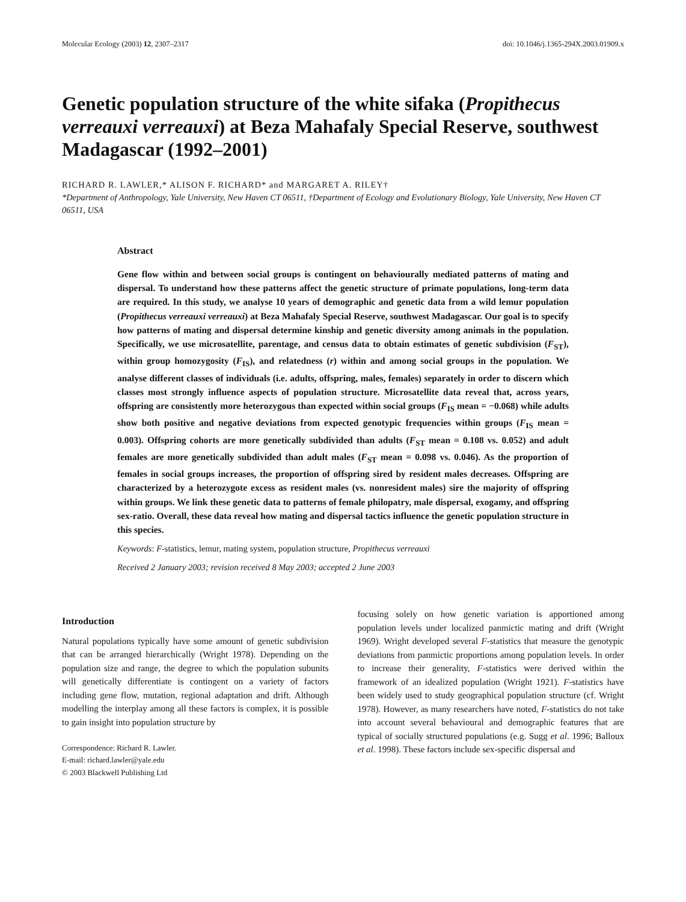Molecular Ecology (2003) 12, 2307–2317 doi: 10.1046/j.1365-294X.2003.01909.x
Genetic population structure of the white sifaka (Propithecus verreauxi verreauxi) at Beza Mahafaly Special Reserve, southwest Madagascar (1992–2001)
RICHARD R. LAWLER,* ALISON F. RICHARD* and MARGARET A. RILEY†
*Department of Anthropology, Yale University, New Haven CT 06511, †Department of Ecology and Evolutionary Biology, Yale University, New Haven CT 06511, USA
Abstract
Gene flow within and between social groups is contingent on behaviourally mediated patterns of mating and dispersal. To understand how these patterns affect the genetic structure of primate populations, long-term data are required. In this study, we analyse 10 years of demographic and genetic data from a wild lemur population (Propithecus verreauxi verreauxi) at Beza Mahafaly Special Reserve, southwest Madagascar. Our goal is to specify how patterns of mating and dispersal determine kinship and genetic diversity among animals in the population. Specifically, we use microsatellite, parentage, and census data to obtain estimates of genetic subdivision (F<sub>ST</sub>), within group homozygosity (F<sub>IS</sub>), and relatedness (r) within and among social groups in the population. We analyse different classes of individuals (i.e. adults, offspring, males, females) separately in order to discern which classes most strongly influence aspects of population structure. Microsatellite data reveal that, across years, offspring are consistently more heterozygous than expected within social groups (F<sub>IS</sub> mean = −0.068) while adults show both positive and negative deviations from expected genotypic frequencies within groups (F<sub>IS</sub> mean = 0.003). Offspring cohorts are more genetically subdivided than adults (F<sub>ST</sub> mean = 0.108 vs. 0.052) and adult females are more genetically subdivided than adult males (F<sub>ST</sub> mean = 0.098 vs. 0.046). As the proportion of females in social groups increases, the proportion of offspring sired by resident males decreases. Offspring are characterized by a heterozygote excess as resident males (vs. nonresident males) sire the majority of offspring within groups. We link these genetic data to patterns of female philopatry, male dispersal, exogamy, and offspring sex-ratio. Overall, these data reveal how mating and dispersal tactics influence the genetic population structure in this species.
Keywords: F-statistics, lemur, mating system, population structure, Propithecus verreauxi
Received 2 January 2003; revision received 8 May 2003; accepted 2 June 2003
Introduction
Natural populations typically have some amount of genetic subdivision that can be arranged hierarchically (Wright 1978). Depending on the population size and range, the degree to which the population subunits will genetically differentiate is contingent on a variety of factors including gene flow, mutation, regional adaptation and drift. Although modelling the interplay among all these factors is complex, it is possible to gain insight into population structure by
Correspondence: Richard R. Lawler.
E-mail: richard.lawler@yale.edu
© 2003 Blackwell Publishing Ltd
focusing solely on how genetic variation is apportioned among population levels under localized panmictic mating and drift (Wright 1969). Wright developed several F-statistics that measure the genotypic deviations from panmictic proportions among population levels. In order to increase their generality, F-statistics were derived within the framework of an idealized population (Wright 1921). F-statistics have been widely used to study geographical population structure (cf. Wright 1978). However, as many researchers have noted, F-statistics do not take into account several behavioural and demographic features that are typical of socially structured populations (e.g. Sugg et al. 1996; Balloux et al. 1998). These factors include sex-specific dispersal and